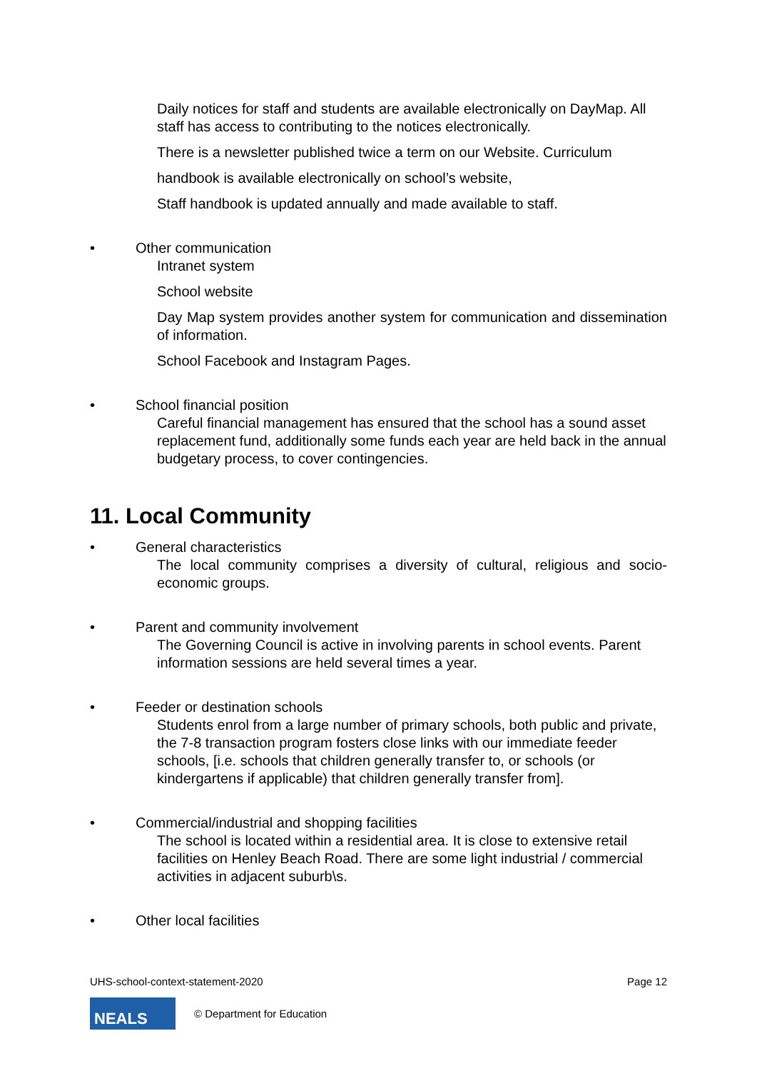Daily notices for staff and students are available electronically on DayMap. All staff has access to contributing to the notices electronically.
There is a newsletter published twice a term on our Website. Curriculum
handbook is available electronically on school’s website,
Staff handbook is updated annually and made available to staff.
• Other communication
Intranet system
School website
Day Map system provides another system for communication and dissemination of information.
School Facebook and Instagram Pages.
• School financial position
Careful financial management has ensured that the school has a sound asset replacement fund, additionally some funds each year are held back in the annual budgetary process, to cover contingencies.
11. Local Community
• General characteristics
The local community comprises a diversity of cultural, religious and socio-economic groups.
• Parent and community involvement
The Governing Council is active in involving parents in school events. Parent information sessions are held several times a year.
• Feeder or destination schools
Students enrol from a large number of primary schools, both public and private, the 7-8 transaction program fosters close links with our immediate feeder schools, [i.e. schools that children generally transfer to, or schools (or kindergartens if applicable) that children generally transfer from].
• Commercial/industrial and shopping facilities
The school is located within a residential area. It is close to extensive retail facilities on Henley Beach Road. There are some light industrial / commercial activities in adjacent suburb\s.
• Other local facilities
UHS-school-context-statement-2020 Page 12
NEALS
© Department for Education